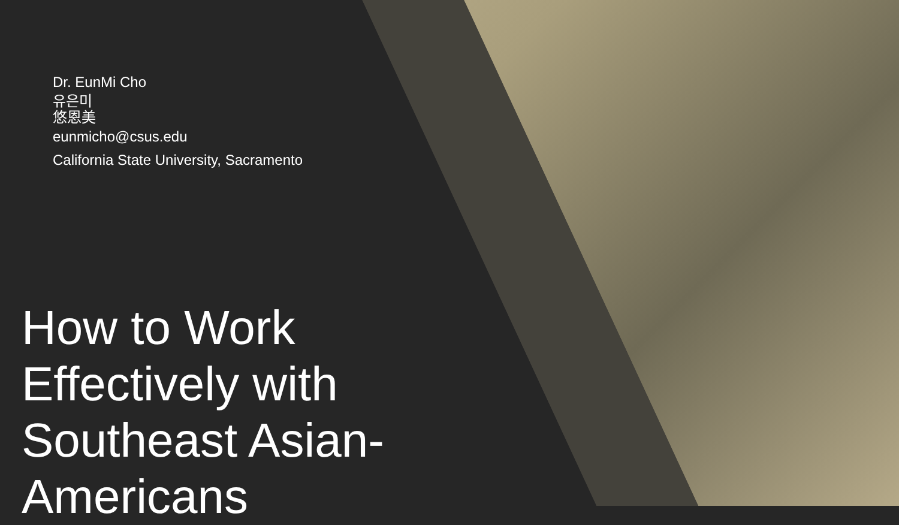Dr. EunMi Cho
유은미
悠恩美
eunmicho@csus.edu
California State University, Sacramento
How to Work Effectively with Southeast Asian-Americans